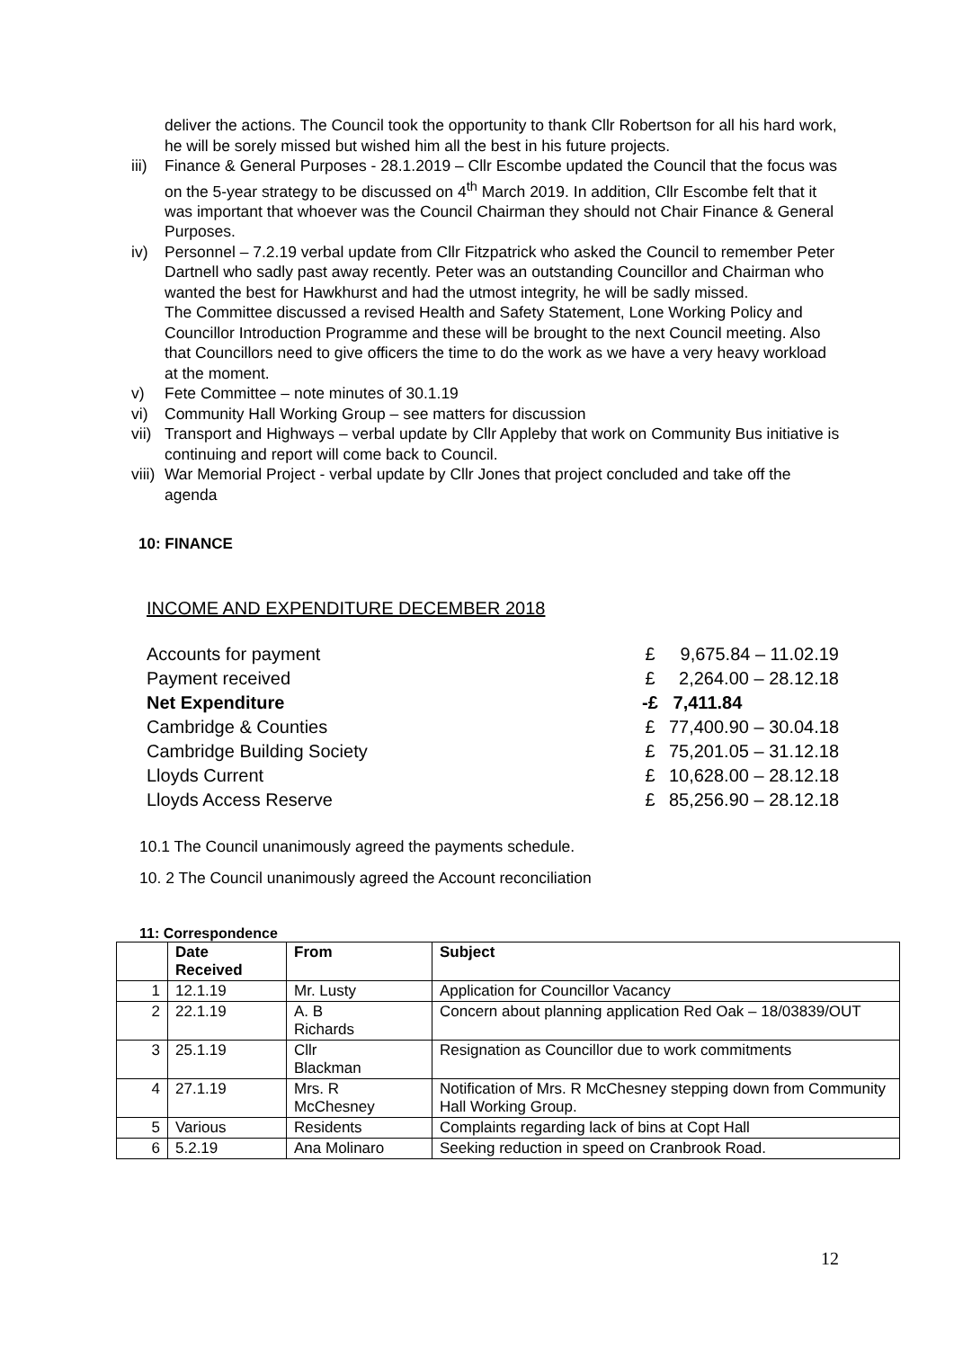deliver the actions. The Council took the opportunity to thank Cllr Robertson for all his hard work, he will be sorely missed but wished him all the best in his future projects.
iii)
Finance & General Purposes - 28.1.2019 – Cllr Escombe updated the Council that the focus was on the 5-year strategy to be discussed on 4<sup>th</sup> March 2019. In addition, Cllr Escombe felt that it was important that whoever was the Council Chairman they should not Chair Finance & General Purposes.
iv) Personnel – 7.2.19 verbal update from Cllr Fitzpatrick who asked the Council to remember Peter Dartnell who sadly past away recently. Peter was an outstanding Councillor and Chairman who wanted the best for Hawkhurst and had the utmost integrity, he will be sadly missed.
The Committee discussed a revised Health and Safety Statement, Lone Working Policy and Councillor Introduction Programme and these will be brought to the next Council meeting. Also that Councillors need to give officers the time to do the work as we have a very heavy workload at the moment.
v) Fete Committee – note minutes of 30.1.19
vi) Community Hall Working Group – see matters for discussion
vii)
Transport and Highways – verbal update by Cllr Appleby that work on Community Bus initiative is continuing and report will come back to Council.
viii)
War Memorial Project - verbal update by Cllr Jones that project concluded and take off the agenda
10: FINANCE
INCOME AND EXPENDITURE DECEMBER 2018
| Accounts for payment | £ | 9,675.84 – 11.02.19 |
| Payment received | £ | 2,264.00 – 28.12.18 |
| Net Expenditure | -£ | 7,411.84 |
| Cambridge & Counties | £ | 77,400.90 – 30.04.18 |
| Cambridge Building Society | £ | 75,201.05 – 31.12.18 |
| Lloyds Current | £ | 10,628.00 – 28.12.18 |
| Lloyds Access Reserve | £ | 85,256.90 – 28.12.18 |
10.1 The Council unanimously agreed the payments schedule.
10. 2 The Council unanimously agreed the Account reconciliation
11: Correspondence
| | Date Received | From | Subject |
| --- | --- | --- | --- |
| 1 | 12.1.19 | Mr. Lusty | Application for Councillor Vacancy |
| 2 | 22.1.19 | A. B Richards | Concern about planning application Red Oak – 18/03839/OUT |
| 3 | 25.1.19 | Cllr Blackman | Resignation as Councillor due to work commitments |
| 4 | 27.1.19 | Mrs. R McChesney | Notification of Mrs. R McChesney stepping down from Community Hall Working Group. |
| 5 | Various | Residents | Complaints regarding lack of bins at Copt Hall |
| 6 | 5.2.19 | Ana Molinaro | Seeking reduction in speed on Cranbrook Road. |
12